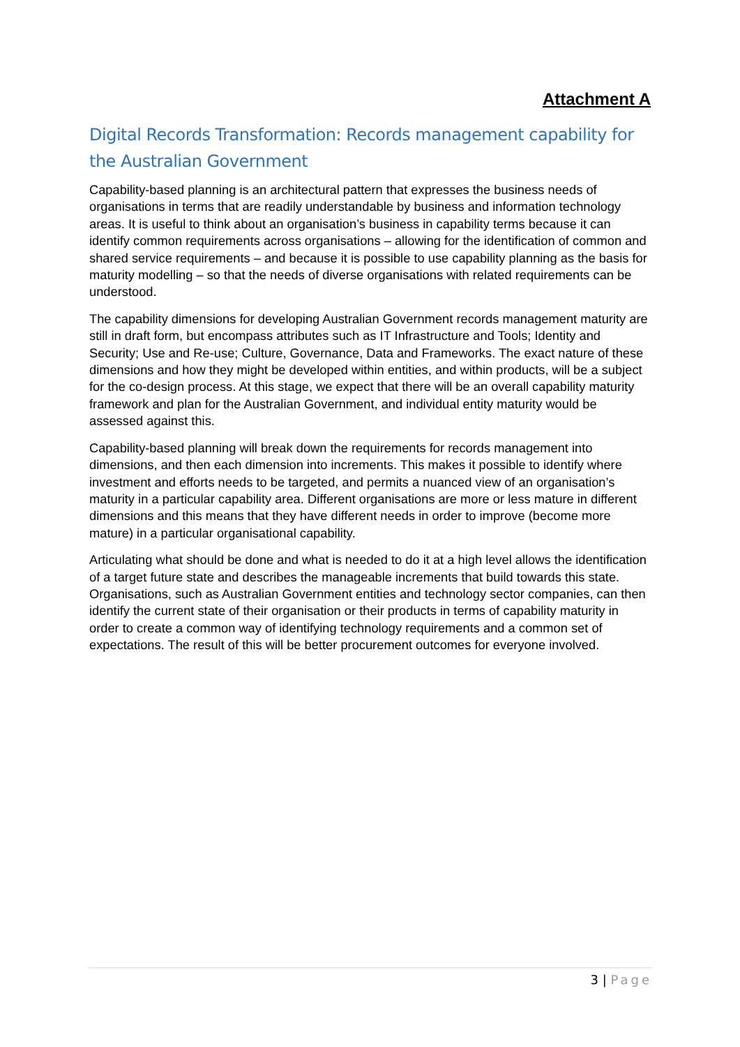Attachment A
Digital Records Transformation: Records management capability for the Australian Government
Capability-based planning is an architectural pattern that expresses the business needs of organisations in terms that are readily understandable by business and information technology areas. It is useful to think about an organisation’s business in capability terms because it can identify common requirements across organisations – allowing for the identification of common and shared service requirements – and because it is possible to use capability planning as the basis for maturity modelling – so that the needs of diverse organisations with related requirements can be understood.
The capability dimensions for developing Australian Government records management maturity are still in draft form, but encompass attributes such as IT Infrastructure and Tools; Identity and Security; Use and Re-use; Culture, Governance, Data and Frameworks. The exact nature of these dimensions and how they might be developed within entities, and within products, will be a subject for the co-design process. At this stage, we expect that there will be an overall capability maturity framework and plan for the Australian Government, and individual entity maturity would be assessed against this.
Capability-based planning will break down the requirements for records management into dimensions, and then each dimension into increments. This makes it possible to identify where investment and efforts needs to be targeted, and permits a nuanced view of an organisation’s maturity in a particular capability area. Different organisations are more or less mature in different dimensions and this means that they have different needs in order to improve (become more mature) in a particular organisational capability.
Articulating what should be done and what is needed to do it at a high level allows the identification of a target future state and describes the manageable increments that build towards this state. Organisations, such as Australian Government entities and technology sector companies, can then identify the current state of their organisation or their products in terms of capability maturity in order to create a common way of identifying technology requirements and a common set of expectations. The result of this will be better procurement outcomes for everyone involved.
3 | Page